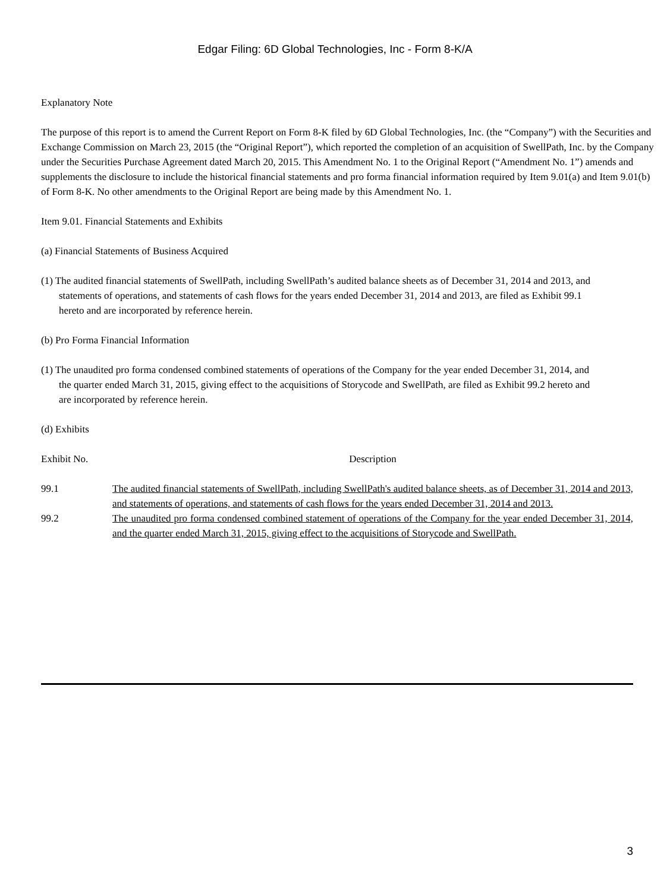Edgar Filing: 6D Global Technologies, Inc - Form 8-K/A
Explanatory Note
The purpose of this report is to amend the Current Report on Form 8-K filed by 6D Global Technologies, Inc. (the “Company”) with the Securities and Exchange Commission on March 23, 2015 (the “Original Report”), which reported the completion of an acquisition of SwellPath, Inc. by the Company under the Securities Purchase Agreement dated March 20, 2015. This Amendment No. 1 to the Original Report (“Amendment No. 1”) amends and supplements the disclosure to include the historical financial statements and pro forma financial information required by Item 9.01(a) and Item 9.01(b) of Form 8-K. No other amendments to the Original Report are being made by this Amendment No. 1.
Item 9.01. Financial Statements and Exhibits
(a) Financial Statements of Business Acquired
(1) The audited financial statements of SwellPath, including SwellPath’s audited balance sheets as of December 31, 2014 and 2013, and statements of operations, and statements of cash flows for the years ended December 31, 2014 and 2013, are filed as Exhibit 99.1 hereto and are incorporated by reference herein.
(b) Pro Forma Financial Information
(1) The unaudited pro forma condensed combined statements of operations of the Company for the year ended December 31, 2014, and the quarter ended March 31, 2015, giving effect to the acquisitions of Storycode and SwellPath, are filed as Exhibit 99.2 hereto and are incorporated by reference herein.
(d) Exhibits
| Exhibit No. | Description |
| --- | --- |
| 99.1 | The audited financial statements of SwellPath, including SwellPath's audited balance sheets, as of December 31, 2014 and 2013, and statements of operations, and statements of cash flows for the years ended December 31, 2014 and 2013. |
| 99.2 | The unaudited pro forma condensed combined statement of operations of the Company for the year ended December 31, 2014, and the quarter ended March 31, 2015, giving effect to the acquisitions of Storycode and SwellPath. |
3